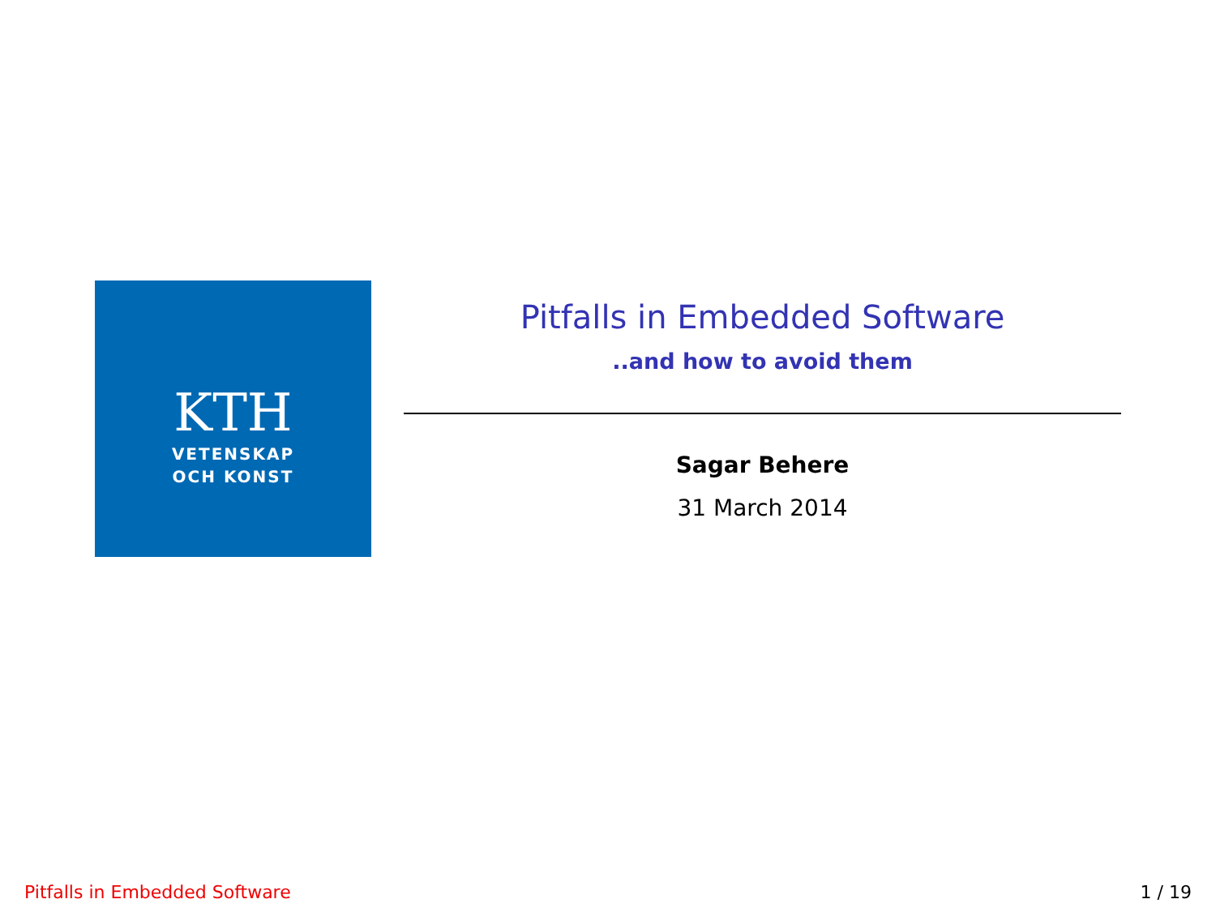KTH
VETENSKAP
OCH KONST
Pitfalls in Embedded Software
..and how to avoid them
Sagar Behere
31 March 2014
Pitfalls in Embedded Software 1 / 19